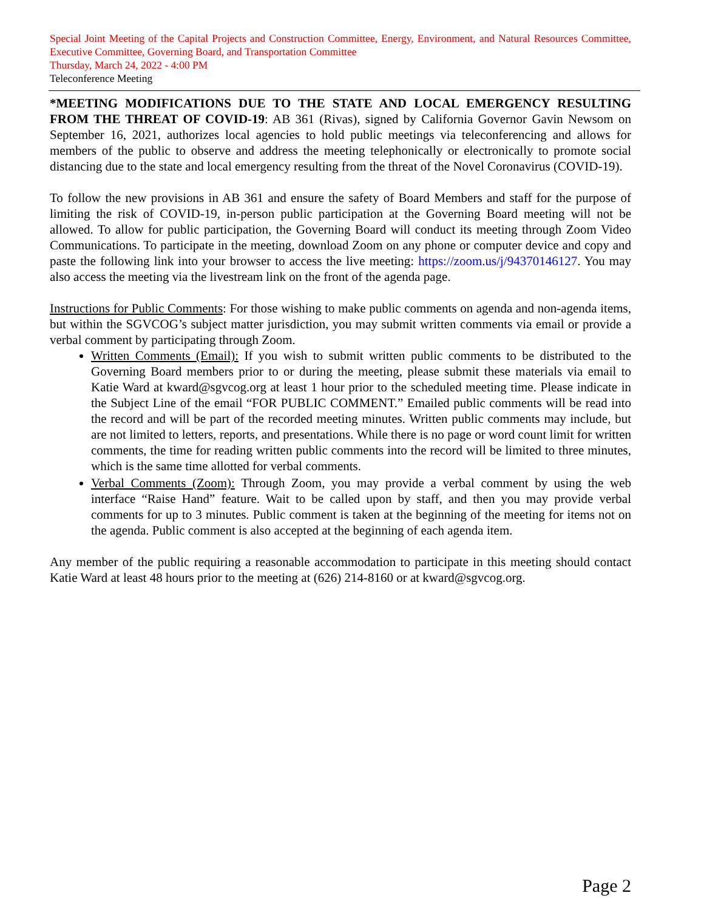Special Joint Meeting of the Capital Projects and Construction Committee, Energy, Environment, and Natural Resources Committee, Executive Committee, Governing Board, and Transportation Committee
Thursday, March 24, 2022 - 4:00 PM
Teleconference Meeting
*MEETING MODIFICATIONS DUE TO THE STATE AND LOCAL EMERGENCY RESULTING FROM THE THREAT OF COVID-19: AB 361 (Rivas), signed by California Governor Gavin Newsom on September 16, 2021, authorizes local agencies to hold public meetings via teleconferencing and allows for members of the public to observe and address the meeting telephonically or electronically to promote social distancing due to the state and local emergency resulting from the threat of the Novel Coronavirus (COVID-19).
To follow the new provisions in AB 361 and ensure the safety of Board Members and staff for the purpose of limiting the risk of COVID-19, in-person public participation at the Governing Board meeting will not be allowed. To allow for public participation, the Governing Board will conduct its meeting through Zoom Video Communications. To participate in the meeting, download Zoom on any phone or computer device and copy and paste the following link into your browser to access the live meeting: https://zoom.us/j/94370146127. You may also access the meeting via the livestream link on the front of the agenda page.
Instructions for Public Comments: For those wishing to make public comments on agenda and non-agenda items, but within the SGVCOG’s subject matter jurisdiction, you may submit written comments via email or provide a verbal comment by participating through Zoom.
Written Comments (Email): If you wish to submit written public comments to be distributed to the Governing Board members prior to or during the meeting, please submit these materials via email to Katie Ward at kward@sgvcog.org at least 1 hour prior to the scheduled meeting time. Please indicate in the Subject Line of the email “FOR PUBLIC COMMENT.” Emailed public comments will be read into the record and will be part of the recorded meeting minutes. Written public comments may include, but are not limited to letters, reports, and presentations. While there is no page or word count limit for written comments, the time for reading written public comments into the record will be limited to three minutes, which is the same time allotted for verbal comments.
Verbal Comments (Zoom): Through Zoom, you may provide a verbal comment by using the web interface “Raise Hand” feature. Wait to be called upon by staff, and then you may provide verbal comments for up to 3 minutes. Public comment is taken at the beginning of the meeting for items not on the agenda. Public comment is also accepted at the beginning of each agenda item.
Any member of the public requiring a reasonable accommodation to participate in this meeting should contact Katie Ward at least 48 hours prior to the meeting at (626) 214-8160 or at kward@sgvcog.org.
Page 2